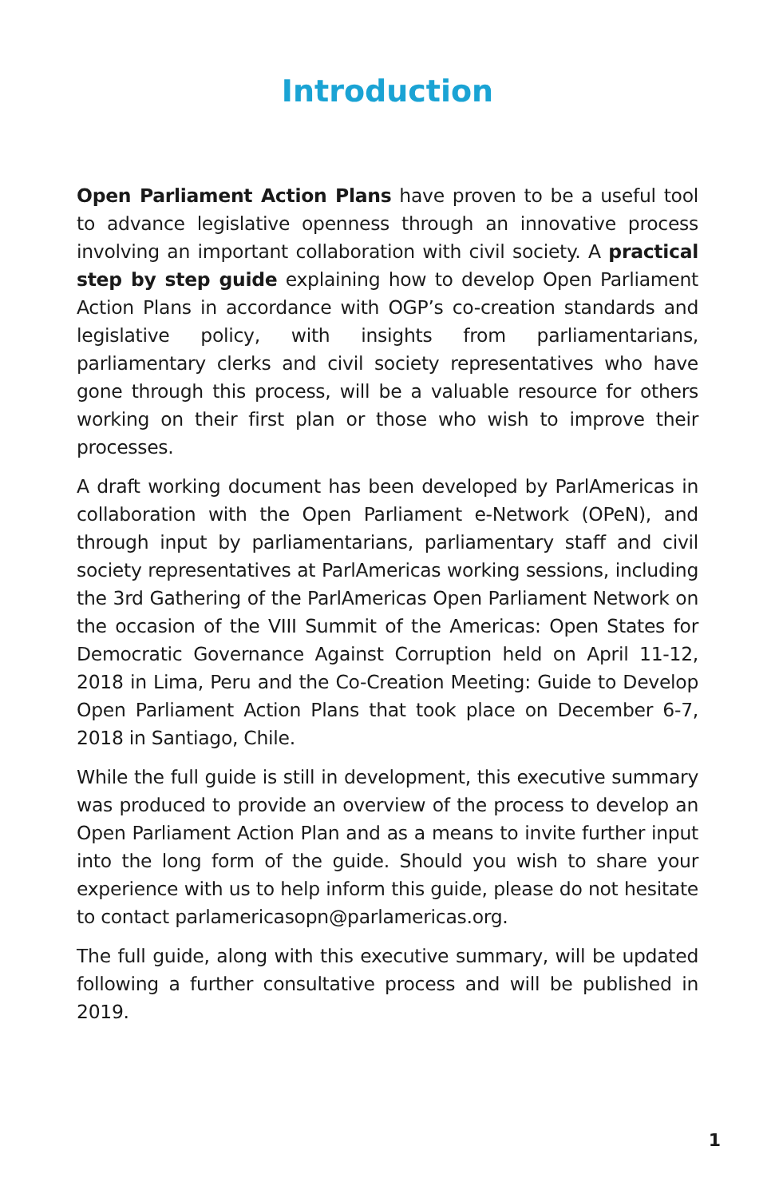Introduction
Open Parliament Action Plans have proven to be a useful tool to advance legislative openness through an innovative process involving an important collaboration with civil society. A practical step by step guide explaining how to develop Open Parliament Action Plans in accordance with OGP’s co-creation standards and legislative policy, with insights from parliamentarians, parliamentary clerks and civil society representatives who have gone through this process, will be a valuable resource for others working on their first plan or those who wish to improve their processes.
A draft working document has been developed by ParlAmericas in collaboration with the Open Parliament e-Network (OPeN), and through input by parliamentarians, parliamentary staff and civil society representatives at ParlAmericas working sessions, including the 3rd Gathering of the ParlAmericas Open Parliament Network on the occasion of the VIII Summit of the Americas: Open States for Democratic Governance Against Corruption held on April 11-12, 2018 in Lima, Peru and the Co-Creation Meeting: Guide to Develop Open Parliament Action Plans that took place on December 6-7, 2018 in Santiago, Chile.
While the full guide is still in development, this executive summary was produced to provide an overview of the process to develop an Open Parliament Action Plan and as a means to invite further input into the long form of the guide. Should you wish to share your experience with us to help inform this guide, please do not hesitate to contact parlamericasopn@parlamericas.org.
The full guide, along with this executive summary, will be updated following a further consultative process and will be published in 2019.
1